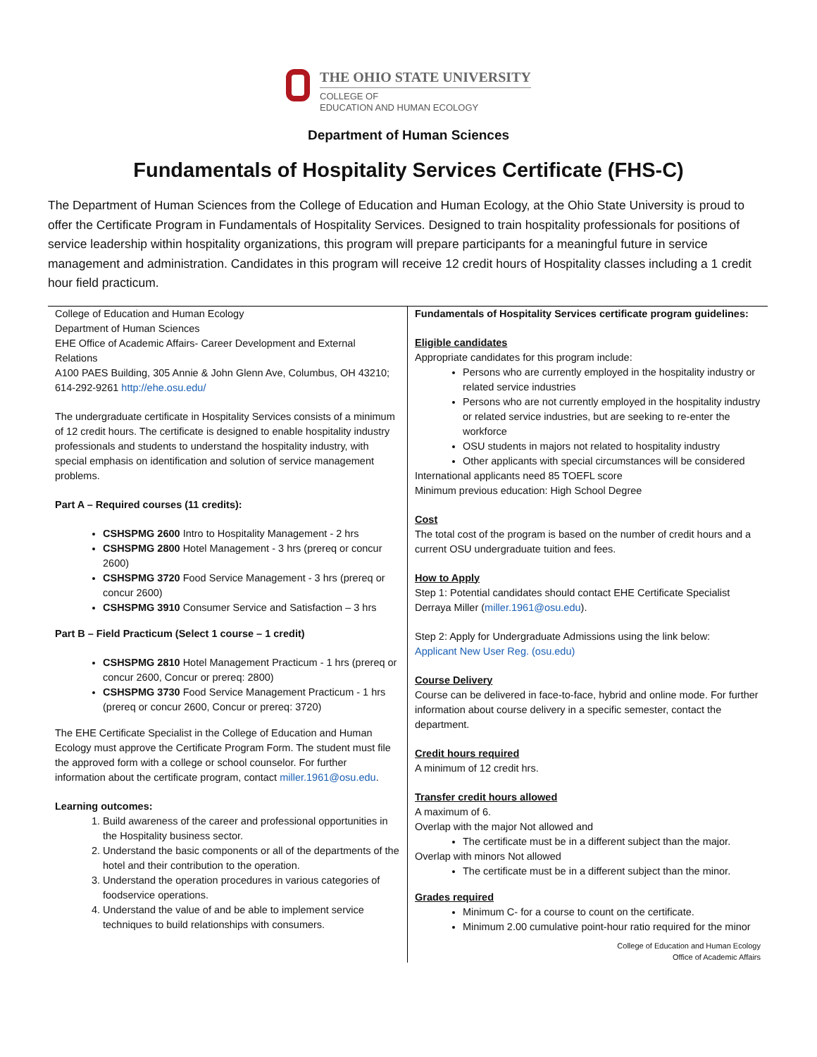THE OHIO STATE UNIVERSITY
COLLEGE OF
EDUCATION AND HUMAN ECOLOGY
Department of Human Sciences
Fundamentals of Hospitality Services Certificate (FHS-C)
The Department of Human Sciences from the College of Education and Human Ecology, at the Ohio State University is proud to offer the Certificate Program in Fundamentals of Hospitality Services. Designed to train hospitality professionals for positions of service leadership within hospitality organizations, this program will prepare participants for a meaningful future in service management and administration. Candidates in this program will receive 12 credit hours of Hospitality classes including a 1 credit hour field practicum.
| College of Education and Human Ecology Department of Human Sciences EHE Office of Academic Affairs- Career Development and External Relations A100 PAES Building, 305 Annie & John Glenn Ave, Columbus, OH 43210; 614-292-9261 http://ehe.osu.edu/ The undergraduate certificate in Hospitality Services consists of a minimum of 12 credit hours. The certificate is designed to enable hospitality industry professionals and students to understand the hospitality industry, with special emphasis on identification and solution of service management problems. Part A – Required courses (11 credits): CSHSPMG 2600 Intro to Hospitality Management - 2 hrs CSHSPMG 2800 Hotel Management - 3 hrs (prereq or concur 2600) CSHSPMG 3720 Food Service Management - 3 hrs (prereq or concur 2600) CSHSPMG 3910 Consumer Service and Satisfaction – 3 hrs Part B – Field Practicum (Select 1 course – 1 credit) CSHSPMG 2810 Hotel Management Practicum - 1 hrs (prereq or concur 2600, Concur or prereq: 2800) CSHSPMG 3730 Food Service Management Practicum - 1 hrs (prereq or concur 2600, Concur or prereq: 3720) The EHE Certificate Specialist in the College of Education and Human Ecology must approve the Certificate Program Form. The student must file the approved form with a college or school counselor. For further information about the certificate program, contact miller.1961@osu.edu . Learning outcomes: 1. Build awareness of the career and professional opportunities in the Hospitality business sector. 2. Understand the basic components or all of the departments of the hotel and their contribution to the operation. 3. Understand the operation procedures in various categories of foodservice operations. 4. Understand the value of and be able to implement service techniques to build relationships with consumers. | Fundamentals of Hospitality Services certificate program guidelines: Eligible candidates Appropriate candidates for this program include: Persons who are currently employed in the hospitality industry or related service industries Persons who are not currently employed in the hospitality industry or related service industries, but are seeking to re-enter the workforce OSU students in majors not related to hospitality industry Other applicants with special circumstances will be considered International applicants need 85 TOEFL score Minimum previous education: High School Degree Cost The total cost of the program is based on the number of credit hours and a current OSU undergraduate tuition and fees. How to Apply Step 1: Potential candidates should contact EHE Certificate Specialist Derraya Miller ( miller.1961@osu.edu ). Step 2: Apply for Undergraduate Admissions using the link below: Applicant New User Reg. (osu.edu) Course Delivery Course can be delivered in face-to-face, hybrid and online mode. For further information about course delivery in a specific semester, contact the department. Credit hours required A minimum of 12 credit hrs. Transfer credit hours allowed A maximum of 6. Overlap with the major Not allowed and The certificate must be in a different subject than the major. Overlap with minors Not allowed The certificate must be in a different subject than the minor. Grades required Minimum C- for a course to count on the certificate. Minimum 2.00 cumulative point-hour ratio required for the minor College of Education and Human Ecology Office of Academic Affairs |